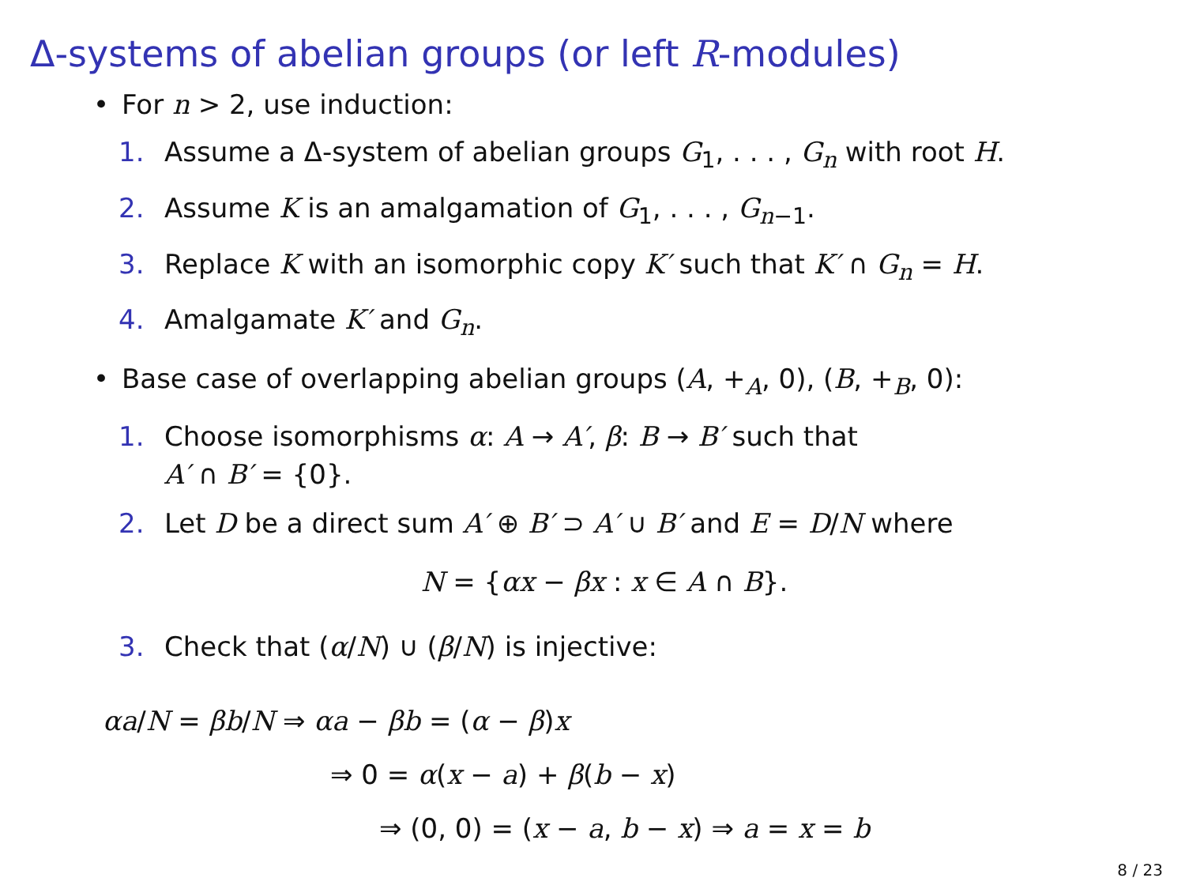Δ-systems of abelian groups (or left R-modules)
• For n > 2, use induction:
1. Assume a Δ-system of abelian groups G<sub>1</sub>, . . . , G<sub>n</sub> with root H.
2. Assume K is an amalgamation of G<sub>1</sub>, . . . , G<sub>n−1</sub>.
3. Replace K with an isomorphic copy K′ such that K′ ∩ G<sub>n</sub> = H.
4. Amalgamate K′ and G<sub>n</sub>.
• Base case of overlapping abelian groups (A, +<sub>A</sub>, 0), (B, +<sub>B</sub>, 0):
1. Choose isomorphisms α: A → A′, β: B → B′ such that
A′ ∩ B′ = {0}.
2. Let D be a direct sum A′ ⊕ B′ ⊃ A′ ∪ B′ and E = D/N where
N = {αx − βx : x ∈ A ∩ B}.
3. Check that (α/N) ∪ (β/N) is injective:
αa/N = βb/N ⇒ αa − βb = (α − β)x
⇒ 0 = α(x − a) + β(b − x)
⇒ (0, 0) = (x − a, b − x) ⇒ a = x = b
8 / 23